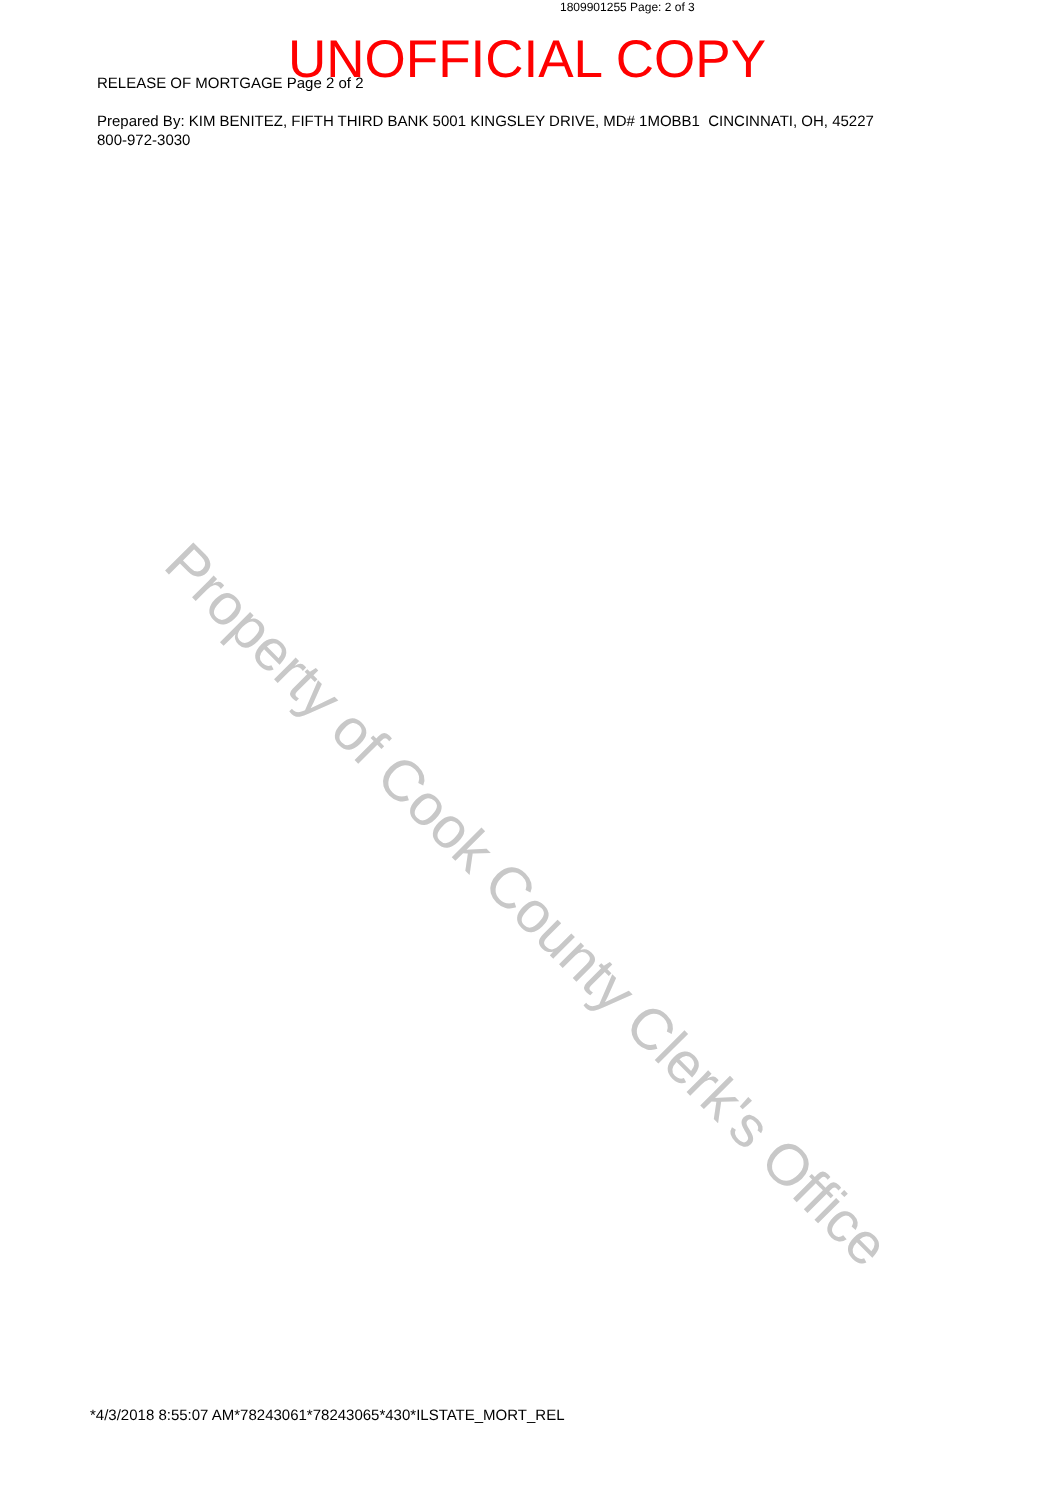1809901255 Page: 2 of 3
UNOFFICIAL COPY
RELEASE OF MORTGAGE Page 2 of 2
Prepared By: KIM BENITEZ, FIFTH THIRD BANK 5001 KINGSLEY DRIVE, MD# 1MOBB1 CINCINNATI, OH, 45227
800-972-3030
Property of Cook County Clerk's Office
*4/3/2018 8:55:07 AM*78243061*78243065*430*ILSTATE_MORT_REL